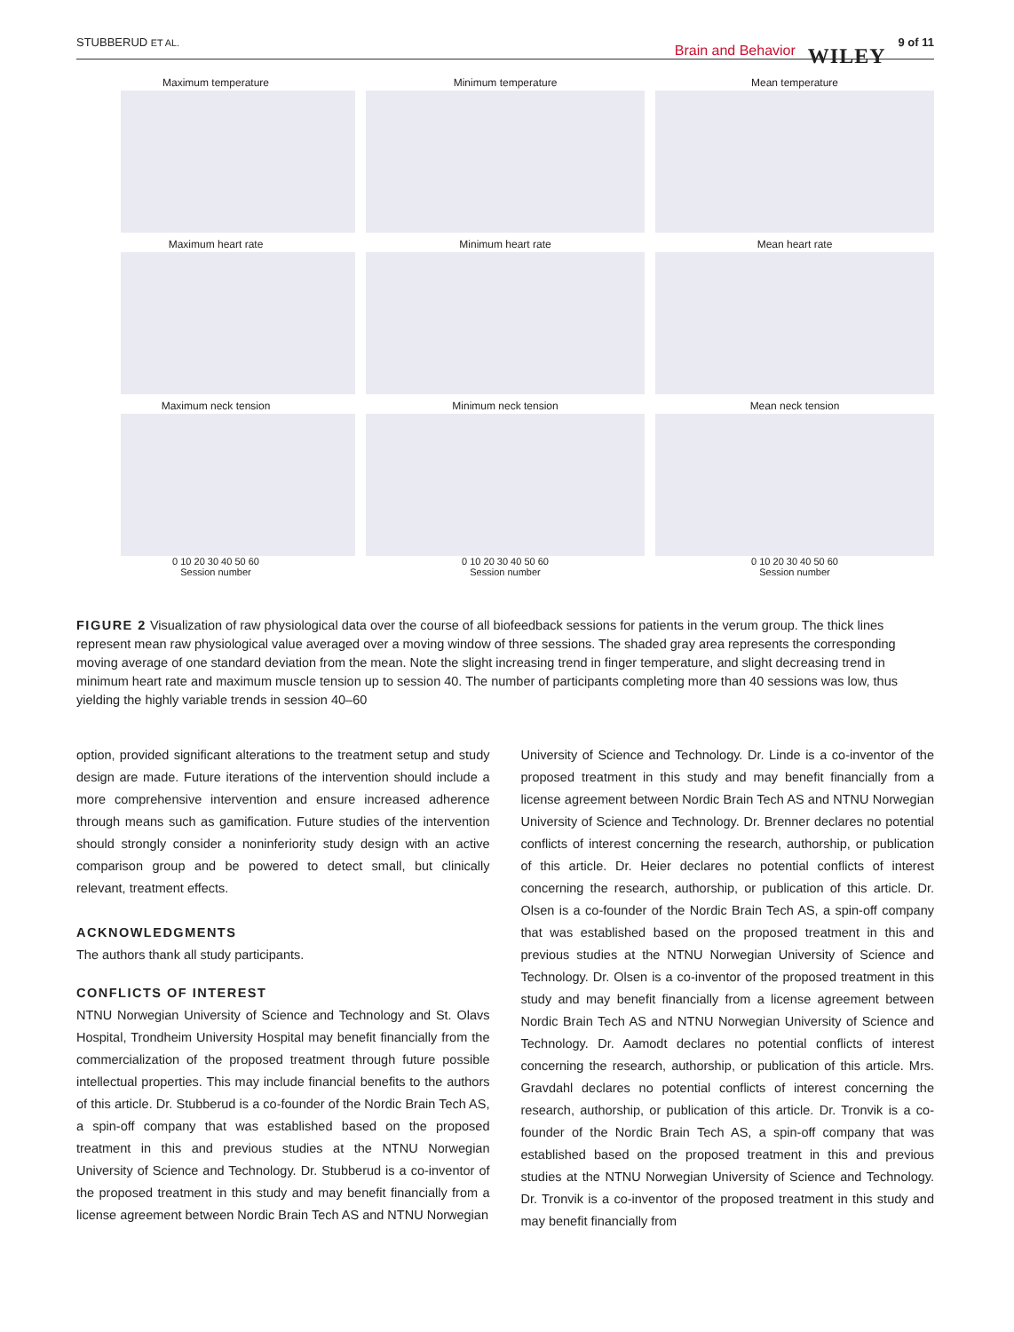STUBBERUD ET AL.
Brain and Behavior WILEY 9 of 11
Maximum temperature
Minimum temperature
Mean temperature
Maximum heart rate
Minimum heart rate
Mean heart rate
Maximum neck tension
0 10 20 30 40 50 60
Session number
Minimum neck tension
0 10 20 30 40 50 60
Session number
Mean neck tension
0 10 20 30 40 50 60
Session number
FIGURE 2 Visualization of raw physiological data over the course of all biofeedback sessions for patients in the verum group. The thick lines represent mean raw physiological value averaged over a moving window of three sessions. The shaded gray area represents the corresponding moving average of one standard deviation from the mean. Note the slight increasing trend in finger temperature, and slight decreasing trend in minimum heart rate and maximum muscle tension up to session 40. The number of participants completing more than 40 sessions was low, thus yielding the highly variable trends in session 40–60
option, provided significant alterations to the treatment setup and study design are made. Future iterations of the intervention should include a more comprehensive intervention and ensure increased adherence through means such as gamification. Future studies of the intervention should strongly consider a noninferiority study design with an active comparison group and be powered to detect small, but clinically relevant, treatment effects.
ACKNOWLEDGMENTS
The authors thank all study participants.
CONFLICTS OF INTEREST
NTNU Norwegian University of Science and Technology and St. Olavs Hospital, Trondheim University Hospital may benefit financially from the commercialization of the proposed treatment through future possible intellectual properties. This may include financial benefits to the authors of this article. Dr. Stubberud is a co-founder of the Nordic Brain Tech AS, a spin-off company that was established based on the proposed treatment in this and previous studies at the NTNU Norwegian University of Science and Technology. Dr. Stubberud is a co-inventor of the proposed treatment in this study and may benefit financially from a license agreement between Nordic Brain Tech AS and NTNU Norwegian
University of Science and Technology. Dr. Linde is a co-inventor of the proposed treatment in this study and may benefit financially from a license agreement between Nordic Brain Tech AS and NTNU Norwegian University of Science and Technology. Dr. Brenner declares no potential conflicts of interest concerning the research, authorship, or publication of this article. Dr. Heier declares no potential conflicts of interest concerning the research, authorship, or publication of this article. Dr. Olsen is a co-founder of the Nordic Brain Tech AS, a spin-off company that was established based on the proposed treatment in this and previous studies at the NTNU Norwegian University of Science and Technology. Dr. Olsen is a co-inventor of the proposed treatment in this study and may benefit financially from a license agreement between Nordic Brain Tech AS and NTNU Norwegian University of Science and Technology. Dr. Aamodt declares no potential conflicts of interest concerning the research, authorship, or publication of this article. Mrs. Gravdahl declares no potential conflicts of interest concerning the research, authorship, or publication of this article. Dr. Tronvik is a co-founder of the Nordic Brain Tech AS, a spin-off company that was established based on the proposed treatment in this and previous studies at the NTNU Norwegian University of Science and Technology. Dr. Tronvik is a co-inventor of the proposed treatment in this study and may benefit financially from